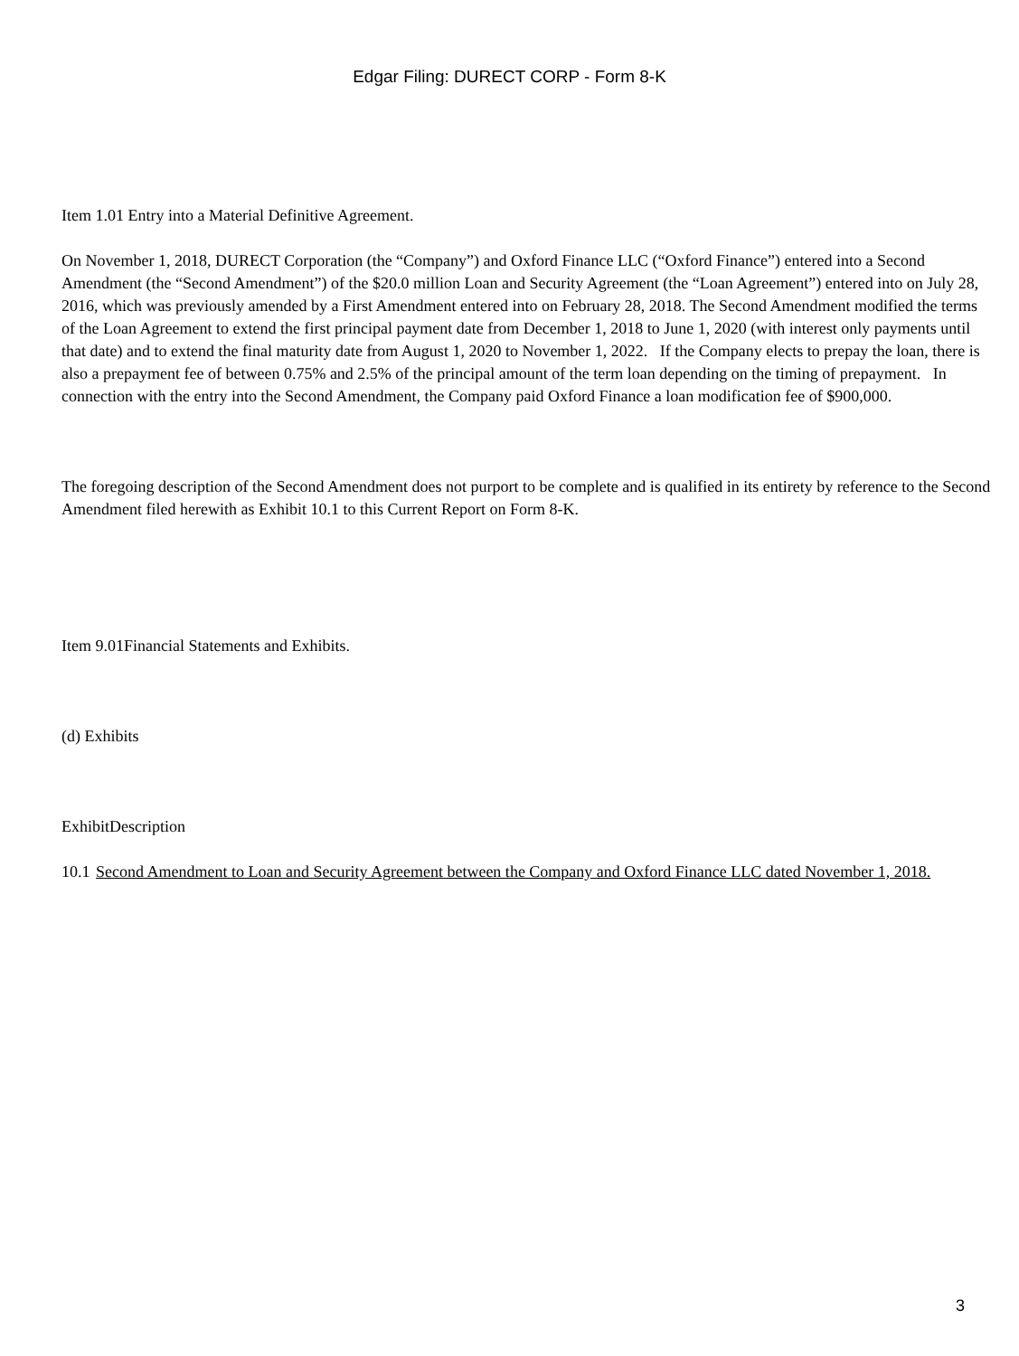Edgar Filing: DURECT CORP - Form 8-K
Item 1.01 Entry into a Material Definitive Agreement.
On November 1, 2018, DURECT Corporation (the “Company”) and Oxford Finance LLC (“Oxford Finance”) entered into a Second Amendment (the “Second Amendment”) of the $20.0 million Loan and Security Agreement (the “Loan Agreement”) entered into on July 28, 2016, which was previously amended by a First Amendment entered into on February 28, 2018. The Second Amendment modified the terms of the Loan Agreement to extend the first principal payment date from December 1, 2018 to June 1, 2020 (with interest only payments until that date) and to extend the final maturity date from August 1, 2020 to November 1, 2022. If the Company elects to prepay the loan, there is also a prepayment fee of between 0.75% and 2.5% of the principal amount of the term loan depending on the timing of prepayment. In connection with the entry into the Second Amendment, the Company paid Oxford Finance a loan modification fee of $900,000.
The foregoing description of the Second Amendment does not purport to be complete and is qualified in its entirety by reference to the Second Amendment filed herewith as Exhibit 10.1 to this Current Report on Form 8-K.
Item 9.01Financial Statements and Exhibits.
(d) Exhibits
ExhibitDescription
10.1 Second Amendment to Loan and Security Agreement between the Company and Oxford Finance LLC dated November 1, 2018.
3